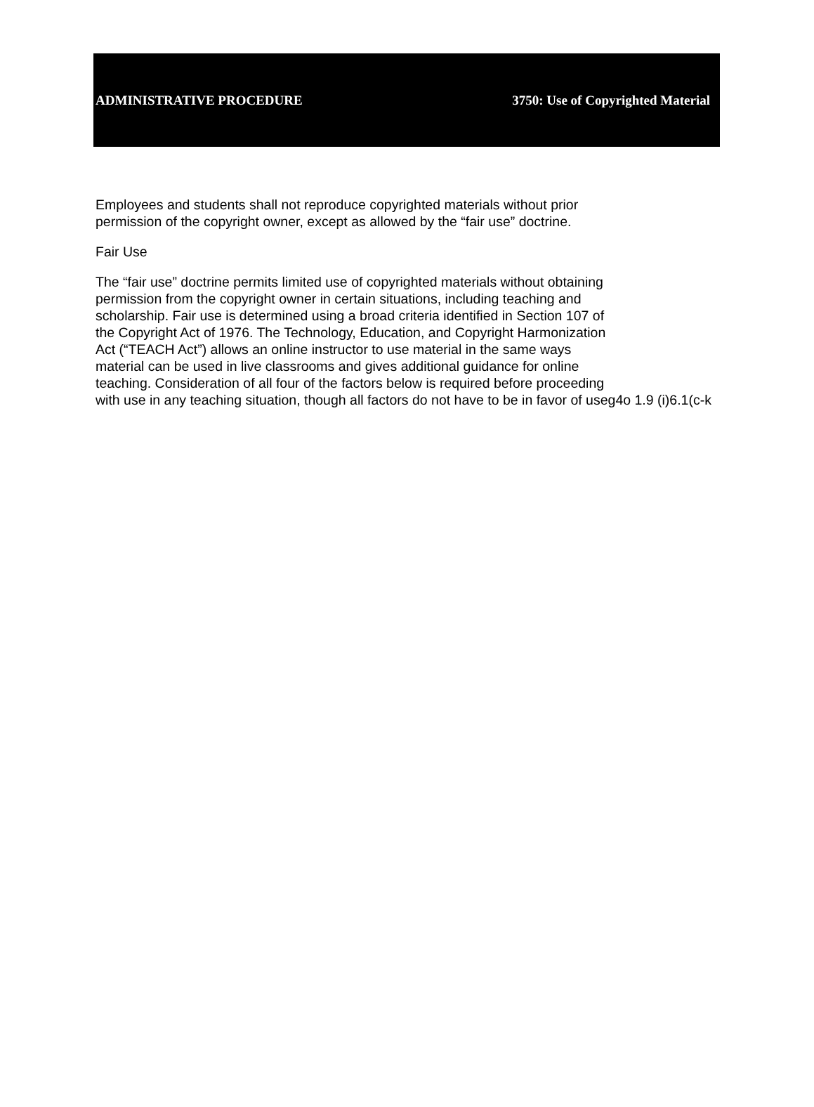ADMINISTRATIVE PROCEDURE 3750: Use of Copyrighted Material
Employees and students shall not reproduce copyrighted materials without prior
permission of the copyright owner, except as allowed by the “fair use” doctrine.
Fair Use
The “fair use” doctrine permits limited use of copyrighted materials without obtaining
permission from the copyright owner in certain situations, including teaching and
scholarship. Fair use is determined using a broad criteria identified in Section 107 of
the Copyright Act of 1976. The Technology, Education, and Copyright Harmonization
Act (“TEACH Act”) allows an online instructor to use material in the same ways
material can be used in live classrooms and gives additional guidance for online
teaching. Consideration of all four of the factors below is required before proceeding
with use in any teaching situation, though all factors do not have to be in favor of useg4o 1.9 (i)6.1(c-k